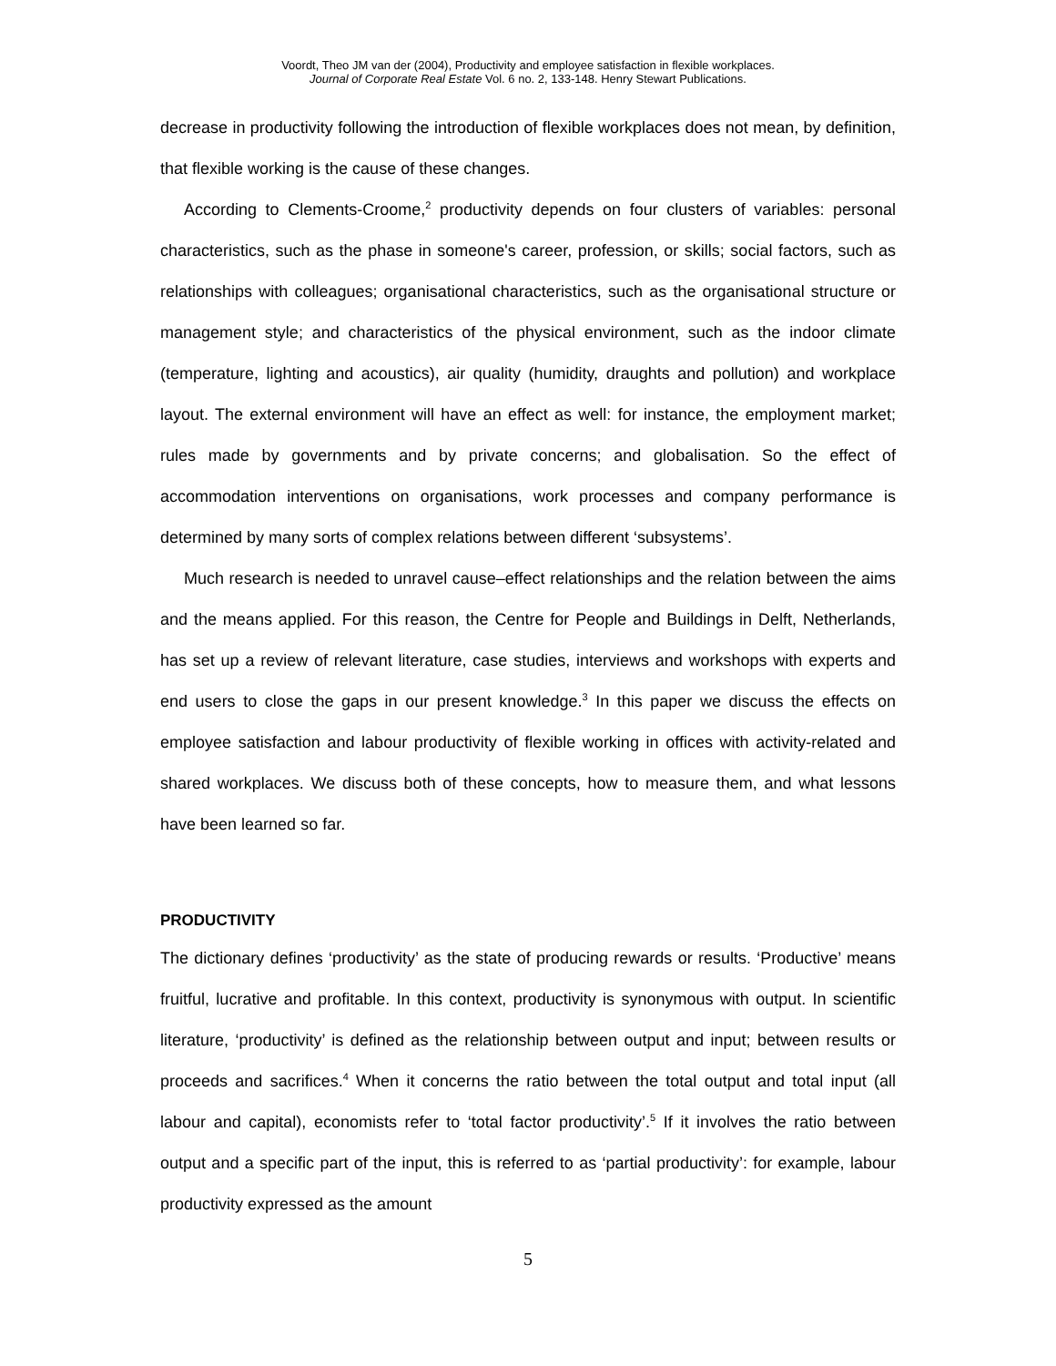Voordt, Theo JM van der (2004), Productivity and employee satisfaction in flexible workplaces.
Journal of Corporate Real Estate Vol. 6 no. 2, 133-148. Henry Stewart Publications.
decrease in productivity following the introduction of flexible workplaces does not mean, by definition, that flexible working is the cause of these changes.
According to Clements-Croome,<sup>2</sup> productivity depends on four clusters of variables: personal characteristics, such as the phase in someone's career, profession, or skills; social factors, such as relationships with colleagues; organisational characteristics, such as the organisational structure or management style; and characteristics of the physical environment, such as the indoor climate (temperature, lighting and acoustics), air quality (humidity, draughts and pollution) and workplace layout. The external environment will have an effect as well: for instance, the employment market; rules made by governments and by private concerns; and globalisation. So the effect of accommodation interventions on organisations, work processes and company performance is determined by many sorts of complex relations between different ‘subsystems’.
Much research is needed to unravel cause–effect relationships and the relation between the aims and the means applied. For this reason, the Centre for People and Buildings in Delft, Netherlands, has set up a review of relevant literature, case studies, interviews and workshops with experts and end users to close the gaps in our present knowledge.<sup>3</sup> In this paper we discuss the effects on employee satisfaction and labour productivity of flexible working in offices with activity-related and shared workplaces. We discuss both of these concepts, how to measure them, and what lessons have been learned so far.
PRODUCTIVITY
The dictionary defines ‘productivity’ as the state of producing rewards or results. ‘Productive’ means fruitful, lucrative and profitable. In this context, productivity is synonymous with output. In scientific literature, ‘productivity’ is defined as the relationship between output and input; between results or proceeds and sacrifices.<sup>4</sup> When it concerns the ratio between the total output and total input (all labour and capital), economists refer to ‘total factor productivity’.<sup>5</sup> If it involves the ratio between output and a specific part of the input, this is referred to as ‘partial productivity’: for example, labour productivity expressed as the amount
5